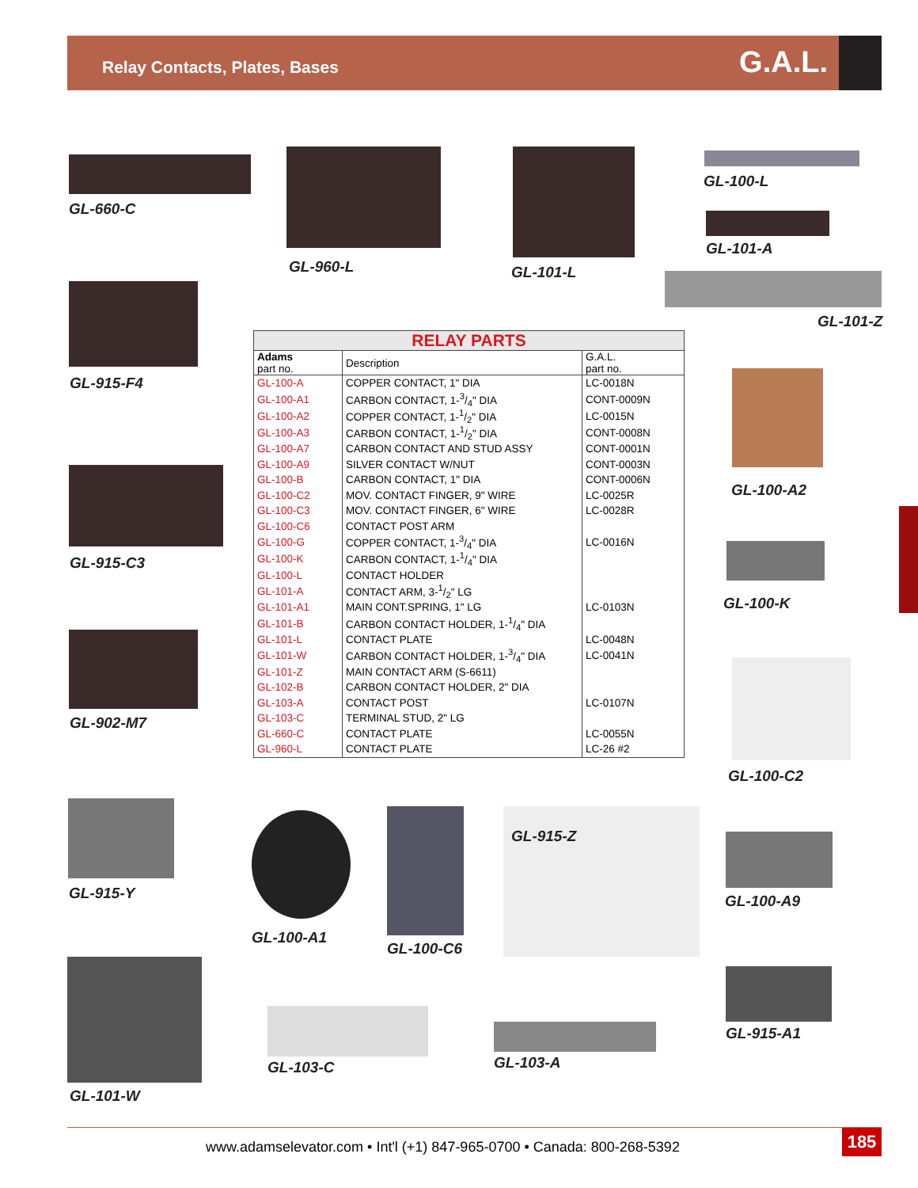Relay Contacts, Plates, Bases
G.A.L.
GL-660-C
GL-960-L GL-101-L
GL-100-L
GL-101-A
GL-101-Z
GL-915-F4
GL-100-A2
GL-915-C3
GL-100-K
GL-902-M7
GL-100-C2
RELAY PARTS
| Adams part no. | Description | G.A.L. part no. |
| --- | --- | --- |
| GL-100-A | COPPER CONTACT, 1" DIA | LC-0018N |
| GL-100-A1 | CARBON CONTACT, 1-3/4" DIA | CONT-0009N |
| GL-100-A2 | COPPER CONTACT, 1-1/2" DIA | LC-0015N |
| GL-100-A3 | CARBON CONTACT, 1-1/2" DIA | CONT-0008N |
| GL-100-A7 | CARBON CONTACT AND STUD ASSY | CONT-0001N |
| GL-100-A9 | SILVER CONTACT W/NUT | CONT-0003N |
| GL-100-B | CARBON CONTACT, 1" DIA | CONT-0006N |
| GL-100-C2 | MOV. CONTACT FINGER, 9" WIRE | LC-0025R |
| GL-100-C3 | MOV. CONTACT FINGER, 6" WIRE | LC-0028R |
| GL-100-C6 | CONTACT POST ARM | |
| GL-100-G | COPPER CONTACT, 1-3/4" DIA | LC-0016N |
| GL-100-K | CARBON CONTACT, 1-1/4" DIA | |
| GL-100-L | CONTACT HOLDER | |
| GL-101-A | CONTACT ARM, 3-1/2" LG | |
| GL-101-A1 | MAIN CONT.SPRING, 1" LG | LC-0103N |
| GL-101-B | CARBON CONTACT HOLDER, 1-1/4" DIA | |
| GL-101-L | CONTACT PLATE | LC-0048N |
| GL-101-W | CARBON CONTACT HOLDER, 1-3/4" DIA | LC-0041N |
| GL-101-Z | MAIN CONTACT ARM (S-6611) | |
| GL-102-B | CARBON CONTACT HOLDER, 2" DIA | |
| GL-103-A | CONTACT POST | LC-0107N |
| GL-103-C | TERMINAL STUD, 2" LG | |
| GL-660-C | CONTACT PLATE | LC-0055N |
| GL-960-L | CONTACT PLATE | LC-26 #2 |
GL-915-Y
GL-100-A1
GL-100-C6
GL-915-Z
GL-100-A9
GL-101-W
GL-103-C GL-103-A
GL-915-A1
www.adamselevator.com • Int'l (+1) 847-965-0700 • Canada: 800-268-5392 185